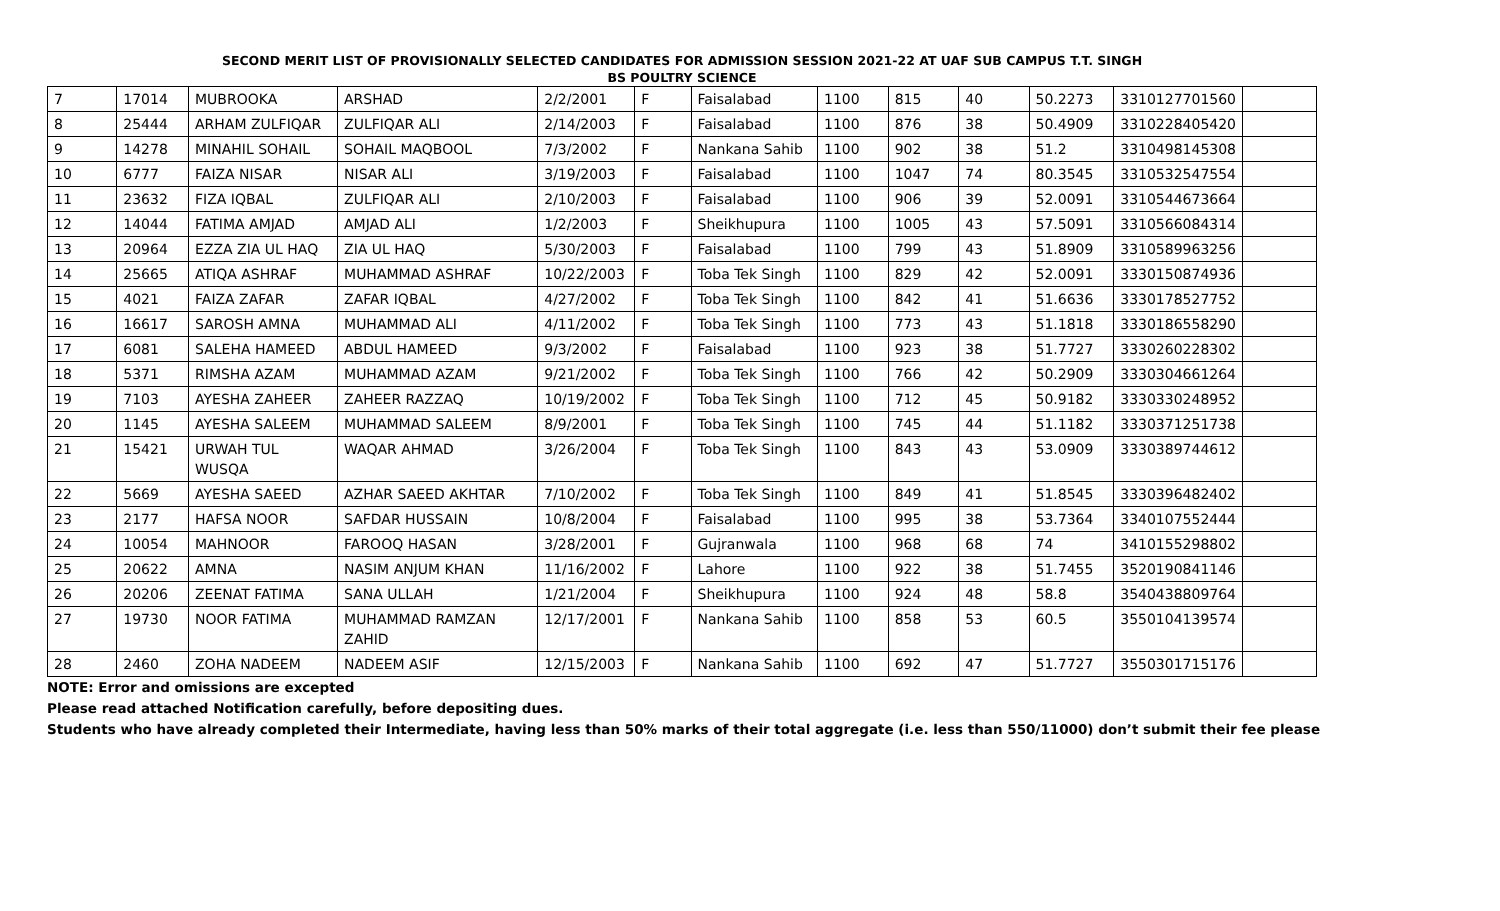SECOND MERIT LIST OF PROVISIONALLY SELECTED CANDIDATES FOR ADMISSION SESSION 2021-22 AT UAF SUB CAMPUS T.T. SINGH
BS POULTRY SCIENCE
| 7 | 17014 | MUBROOKA | ARSHAD | 2/2/2001 | F | Faisalabad | 1100 | 815 | 40 | 50.2273 | 3310127701560 | |
| 8 | 25444 | ARHAM ZULFIQAR | ZULFIQAR ALI | 2/14/2003 | F | Faisalabad | 1100 | 876 | 38 | 50.4909 | 3310228405420 | |
| 9 | 14278 | MINAHIL SOHAIL | SOHAIL MAQBOOL | 7/3/2002 | F | Nankana Sahib | 1100 | 902 | 38 | 51.2 | 3310498145308 | |
| 10 | 6777 | FAIZA NISAR | NISAR ALI | 3/19/2003 | F | Faisalabad | 1100 | 1047 | 74 | 80.3545 | 3310532547554 | |
| 11 | 23632 | FIZA IQBAL | ZULFIQAR ALI | 2/10/2003 | F | Faisalabad | 1100 | 906 | 39 | 52.0091 | 3310544673664 | |
| 12 | 14044 | FATIMA AMJAD | AMJAD ALI | 1/2/2003 | F | Sheikhupura | 1100 | 1005 | 43 | 57.5091 | 3310566084314 | |
| 13 | 20964 | EZZA ZIA UL HAQ | ZIA UL HAQ | 5/30/2003 | F | Faisalabad | 1100 | 799 | 43 | 51.8909 | 3310589963256 | |
| 14 | 25665 | ATIQA ASHRAF | MUHAMMAD ASHRAF | 10/22/2003 | F | Toba Tek Singh | 1100 | 829 | 42 | 52.0091 | 3330150874936 | |
| 15 | 4021 | FAIZA ZAFAR | ZAFAR IQBAL | 4/27/2002 | F | Toba Tek Singh | 1100 | 842 | 41 | 51.6636 | 3330178527752 | |
| 16 | 16617 | SAROSH AMNA | MUHAMMAD ALI | 4/11/2002 | F | Toba Tek Singh | 1100 | 773 | 43 | 51.1818 | 3330186558290 | |
| 17 | 6081 | SALEHA HAMEED | ABDUL HAMEED | 9/3/2002 | F | Faisalabad | 1100 | 923 | 38 | 51.7727 | 3330260228302 | |
| 18 | 5371 | RIMSHA AZAM | MUHAMMAD AZAM | 9/21/2002 | F | Toba Tek Singh | 1100 | 766 | 42 | 50.2909 | 3330304661264 | |
| 19 | 7103 | AYESHA ZAHEER | ZAHEER RAZZAQ | 10/19/2002 | F | Toba Tek Singh | 1100 | 712 | 45 | 50.9182 | 3330330248952 | |
| 20 | 1145 | AYESHA SALEEM | MUHAMMAD SALEEM | 8/9/2001 | F | Toba Tek Singh | 1100 | 745 | 44 | 51.1182 | 3330371251738 | |
| 21 | 15421 | URWAH TUL WUSQA | WAQAR AHMAD | 3/26/2004 | F | Toba Tek Singh | 1100 | 843 | 43 | 53.0909 | 3330389744612 | |
| 22 | 5669 | AYESHA SAEED | AZHAR SAEED AKHTAR | 7/10/2002 | F | Toba Tek Singh | 1100 | 849 | 41 | 51.8545 | 3330396482402 | |
| 23 | 2177 | HAFSA NOOR | SAFDAR HUSSAIN | 10/8/2004 | F | Faisalabad | 1100 | 995 | 38 | 53.7364 | 3340107552444 | |
| 24 | 10054 | MAHNOOR | FAROOQ HASAN | 3/28/2001 | F | Gujranwala | 1100 | 968 | 68 | 74 | 3410155298802 | |
| 25 | 20622 | AMNA | NASIM ANJUM KHAN | 11/16/2002 | F | Lahore | 1100 | 922 | 38 | 51.7455 | 3520190841146 | |
| 26 | 20206 | ZEENAT FATIMA | SANA ULLAH | 1/21/2004 | F | Sheikhupura | 1100 | 924 | 48 | 58.8 | 3540438809764 | |
| 27 | 19730 | NOOR FATIMA | MUHAMMAD RAMZAN ZAHID | 12/17/2001 | F | Nankana Sahib | 1100 | 858 | 53 | 60.5 | 3550104139574 | |
| 28 | 2460 | ZOHA NADEEM | NADEEM ASIF | 12/15/2003 | F | Nankana Sahib | 1100 | 692 | 47 | 51.7727 | 3550301715176 | |
NOTE: Error and omissions are excepted
Please read attached Notification carefully, before depositing dues.
Students who have already completed their Intermediate, having less than 50% marks of their total aggregate (i.e. less than 550/11000) don’t submit their fee please